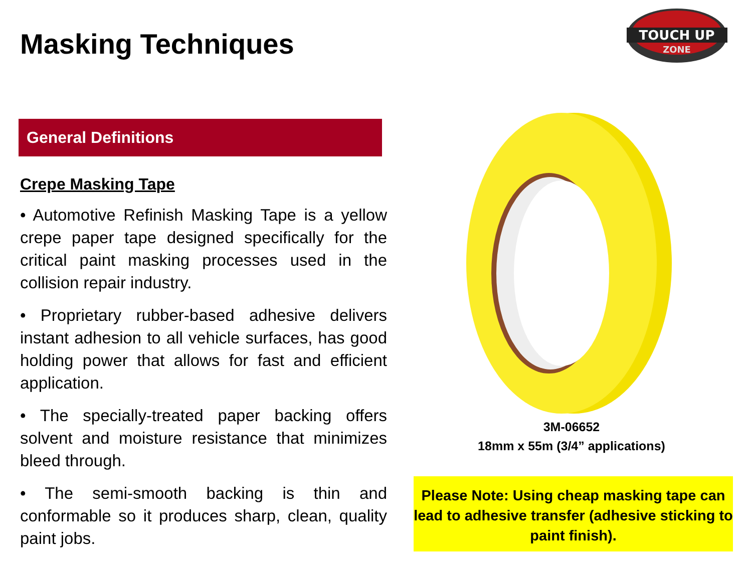Masking Techniques
TOUCH UP
ZONE
General Definitions
Crepe Masking Tape
• Automotive Refinish Masking Tape is a yellow crepe paper tape designed specifically for the critical paint masking processes used in the collision repair industry.
• Proprietary rubber-based adhesive delivers instant adhesion to all vehicle surfaces, has good holding power that allows for fast and efficient application.
• The specially-treated paper backing offers solvent and moisture resistance that minimizes bleed through.
• The semi-smooth backing is thin and conformable so it produces sharp, clean, quality paint jobs.
3M-06652
18mm x 55m (3/4” applications)
Please Note: Using cheap masking tape can lead to adhesive transfer (adhesive sticking to paint finish).